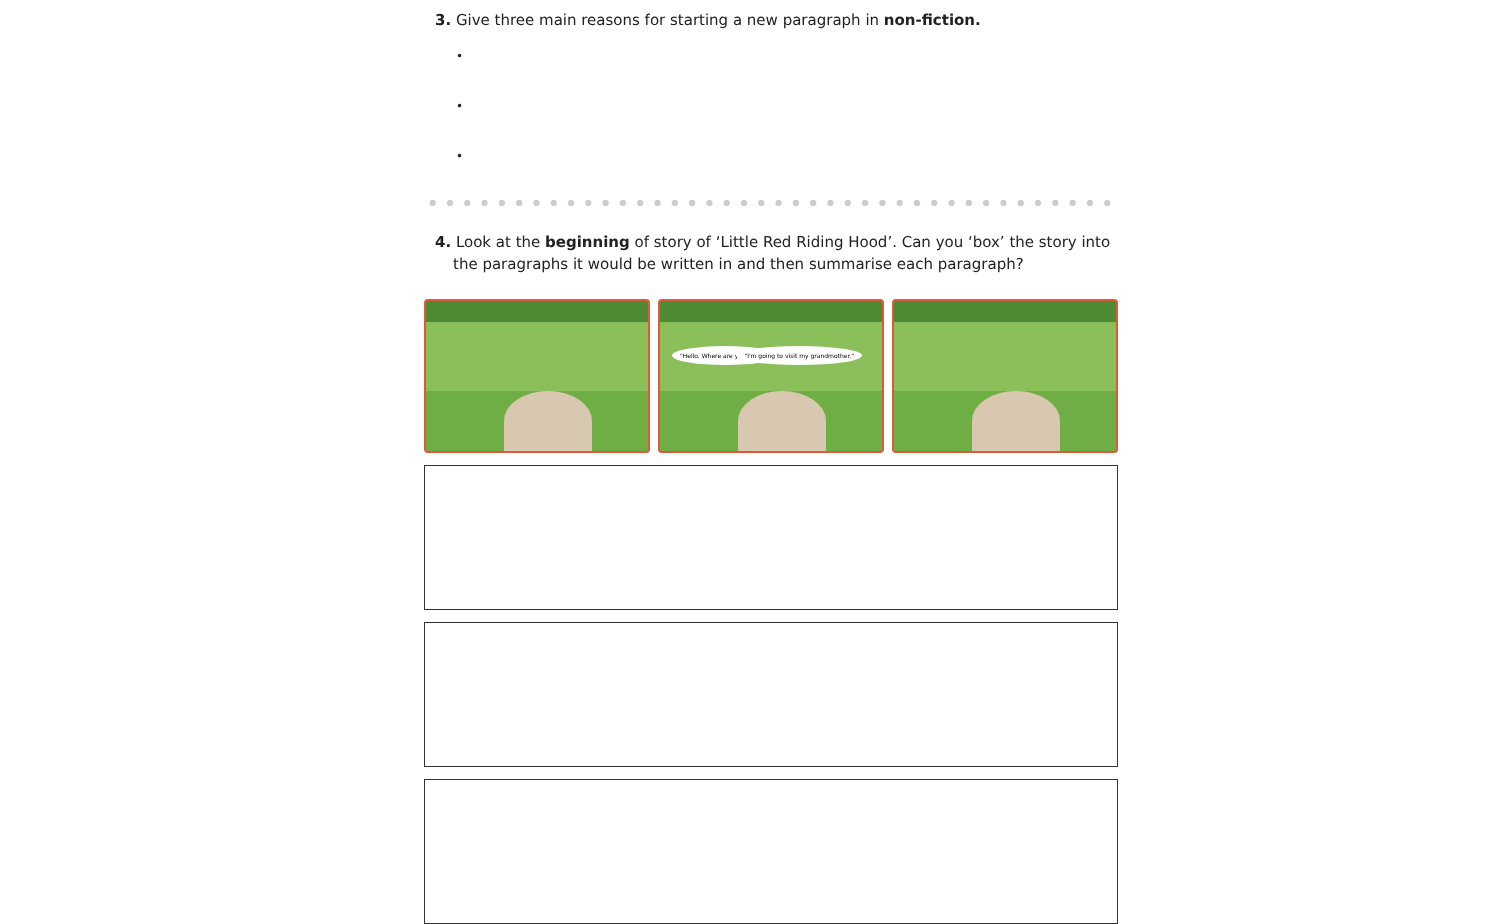3. Give three main reasons for starting a new paragraph in non-fiction.
•
•
•
4. Look at the beginning of story of ‘Little Red Riding Hood’. Can you ‘box’ the story into the paragraphs it would be written in and then summarise each paragraph?
"Hello. Where are you going?" "I'm going to visit my grandmother."